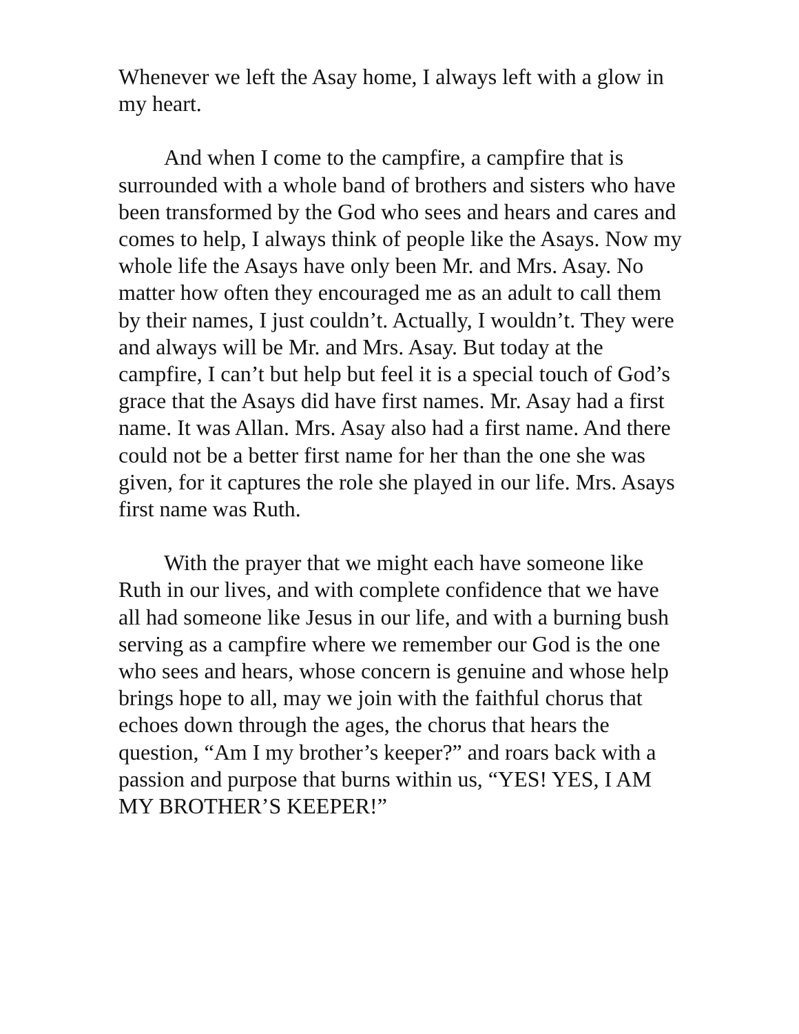Whenever we left the Asay home, I always left with a glow in my heart.
And when I come to the campfire, a campfire that is surrounded with a whole band of brothers and sisters who have been transformed by the God who sees and hears and cares and comes to help, I always think of people like the Asays. Now my whole life the Asays have only been Mr. and Mrs. Asay. No matter how often they encouraged me as an adult to call them by their names, I just couldn’t. Actually, I wouldn’t. They were and always will be Mr. and Mrs. Asay. But today at the campfire, I can’t but help but feel it is a special touch of God’s grace that the Asays did have first names. Mr. Asay had a first name. It was Allan. Mrs. Asay also had a first name. And there could not be a better first name for her than the one she was given, for it captures the role she played in our life. Mrs. Asays first name was Ruth.
With the prayer that we might each have someone like Ruth in our lives, and with complete confidence that we have all had someone like Jesus in our life, and with a burning bush serving as a campfire where we remember our God is the one who sees and hears, whose concern is genuine and whose help brings hope to all, may we join with the faithful chorus that echoes down through the ages, the chorus that hears the question, “Am I my brother’s keeper?” and roars back with a passion and purpose that burns within us, “YES! YES, I AM MY BROTHER’S KEEPER!”